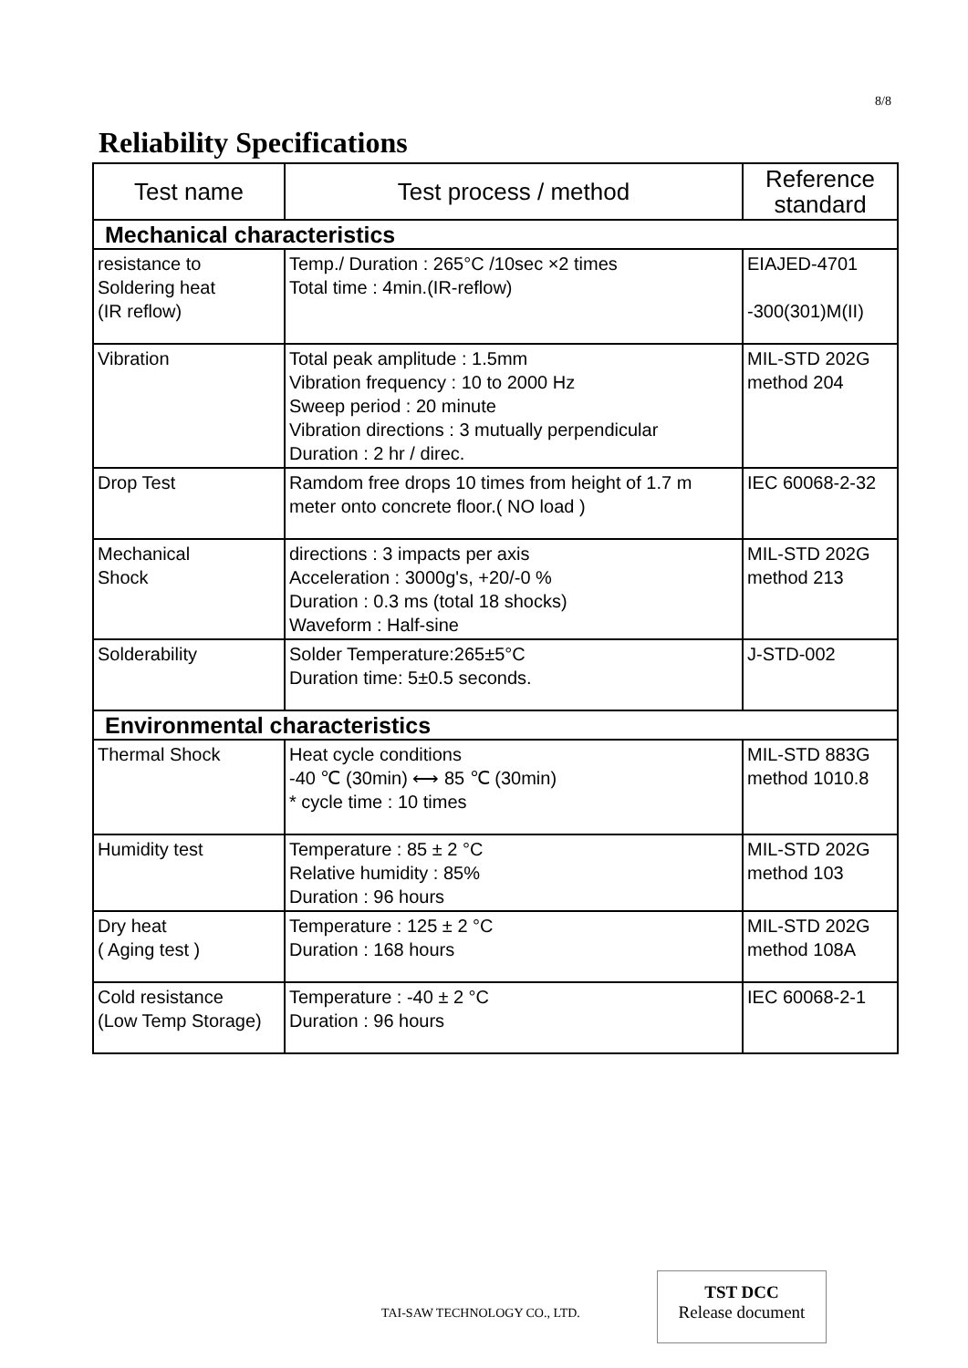8/8
Reliability Specifications
| Test name | Test process / method | Reference standard |
| --- | --- | --- |
| Mechanical characteristics | | |
| resistance to Soldering heat (IR reflow) | Temp./ Duration : 265°C /10sec ×2 times Total time : 4min.(IR-reflow) | EIAJED-4701 -300(301)M(II) |
| Vibration | Total peak amplitude : 1.5mm Vibration frequency : 10 to 2000 Hz Sweep period : 20 minute Vibration directions : 3 mutually perpendicular Duration : 2 hr / direc. | MIL-STD 202G method 204 |
| Drop Test | Ramdom free drops 10 times from height of 1.7 m meter onto concrete floor.( NO load ) | IEC 60068-2-32 |
| Mechanical Shock | directions : 3 impacts per axis Acceleration : 3000g's, +20/-0 % Duration : 0.3 ms (total 18 shocks) Waveform : Half-sine | MIL-STD 202G method 213 |
| Solderability | Solder Temperature:265±5°C Duration time: 5±0.5 seconds. | J-STD-002 |
| Environmental characteristics | | |
| Thermal Shock | Heat cycle conditions -40 ℃ (30min) ⟷ 85 ℃ (30min) * cycle time : 10 times | MIL-STD 883G method 1010.8 |
| Humidity test | Temperature : 85 ± 2 °C Relative humidity : 85% Duration : 96 hours | MIL-STD 202G method 103 |
| Dry heat ( Aging test ) | Temperature : 125 ± 2 °C Duration : 168 hours | MIL-STD 202G method 108A |
| Cold resistance (Low Temp Storage) | Temperature : -40 ± 2 °C Duration : 96 hours | IEC 60068-2-1 |
TAI-SAW TECHNOLOGY CO., LTD.
TST DCC
Release document